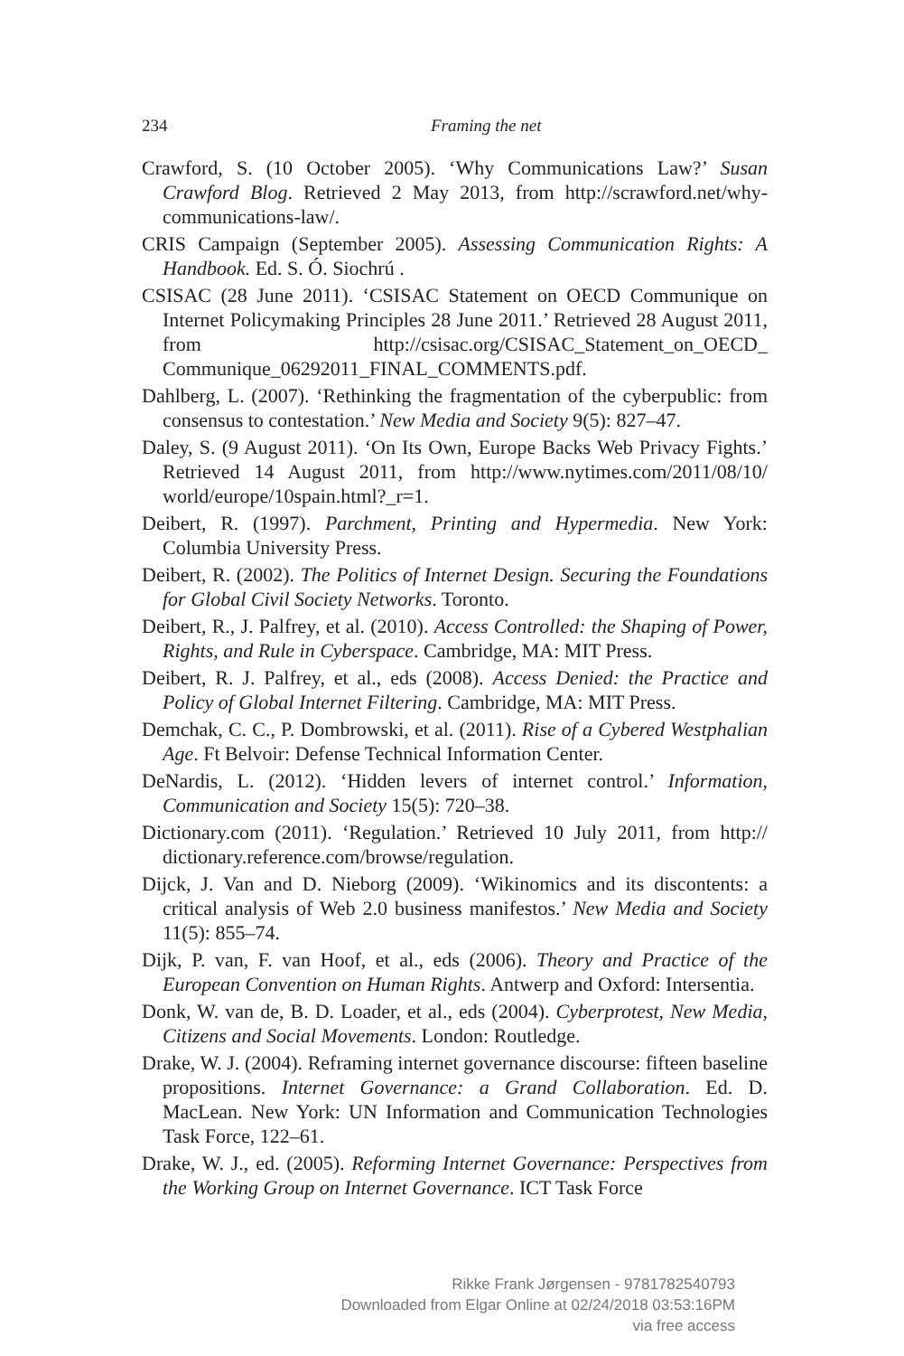234 Framing the net
Crawford, S. (10 October 2005). ‘Why Communications Law?’ Susan Crawford Blog. Retrieved 2 May 2013, from http://scrawford.net/why-communications-law/.
CRIS Campaign (September 2005). Assessing Communication Rights: A Handbook. Ed. S. Ó. Siochrú .
CSISAC (28 June 2011). ‘CSISAC Statement on OECD Communique on Internet Policymaking Principles 28 June 2011.’ Retrieved 28 August 2011, from http://csisac.org/CSISAC_Statement_on_OECD_ Communique_06292011_FINAL_COMMENTS.pdf.
Dahlberg, L. (2007). ‘Rethinking the fragmentation of the cyberpublic: from consensus to contestation.’ New Media and Society 9(5): 827–47.
Daley, S. (9 August 2011). ‘On Its Own, Europe Backs Web Privacy Fights.’ Retrieved 14 August 2011, from http://www.nytimes.com/2011/08/10/ world/europe/10spain.html?_r=1.
Deibert, R. (1997). Parchment, Printing and Hypermedia. New York: Columbia University Press.
Deibert, R. (2002). The Politics of Internet Design. Securing the Foundations for Global Civil Society Networks. Toronto.
Deibert, R., J. Palfrey, et al. (2010). Access Controlled: the Shaping of Power, Rights, and Rule in Cyberspace. Cambridge, MA: MIT Press.
Deibert, R. J. Palfrey, et al., eds (2008). Access Denied: the Practice and Policy of Global Internet Filtering. Cambridge, MA: MIT Press.
Demchak, C. C., P. Dombrowski, et al. (2011). Rise of a Cybered Westphalian Age. Ft Belvoir: Defense Technical Information Center.
DeNardis, L. (2012). ‘Hidden levers of internet control.’ Information, Communication and Society 15(5): 720–38.
Dictionary.com (2011). ‘Regulation.’ Retrieved 10 July 2011, from http:// dictionary.reference.com/browse/regulation.
Dijck, J. Van and D. Nieborg (2009). ‘Wikinomics and its discontents: a critical analysis of Web 2.0 business manifestos.’ New Media and Society 11(5): 855–74.
Dijk, P. van, F. van Hoof, et al., eds (2006). Theory and Practice of the European Convention on Human Rights. Antwerp and Oxford: Intersentia.
Donk, W. van de, B. D. Loader, et al., eds (2004). Cyberprotest, New Media, Citizens and Social Movements. London: Routledge.
Drake, W. J. (2004). Reframing internet governance discourse: fifteen baseline propositions. Internet Governance: a Grand Collaboration. Ed. D. MacLean. New York: UN Information and Communication Technologies Task Force, 122–61.
Drake, W. J., ed. (2005). Reforming Internet Governance: Perspectives from the Working Group on Internet Governance. ICT Task Force
Rikke Frank Jørgensen - 9781782540793
Downloaded from Elgar Online at 02/24/2018 03:53:16PM
via free access